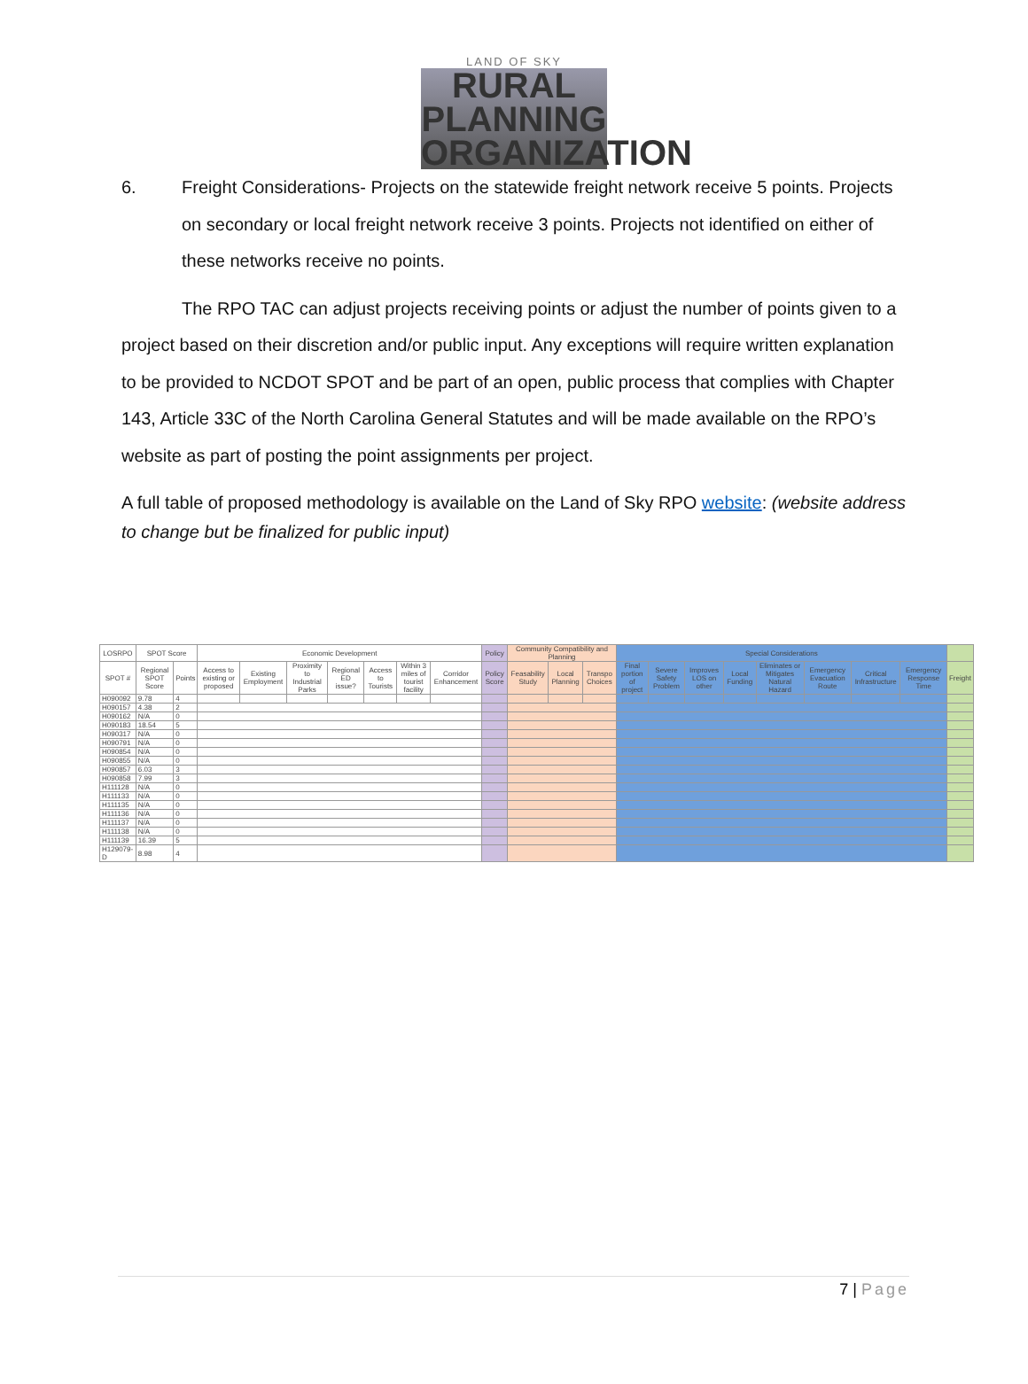LAND OF SKY
RURAL
PLANNING
ORGANIZATION
6. Freight Considerations- Projects on the statewide freight network receive 5 points. Projects on secondary or local freight network receive 3 points. Projects not identified on either of these networks receive no points.
The RPO TAC can adjust projects receiving points or adjust the number of points given to a project based on their discretion and/or public input. Any exceptions will require written explanation to be provided to NCDOT SPOT and be part of an open, public process that complies with Chapter 143, Article 33C of the North Carolina General Statutes and will be made available on the RPO’s website as part of posting the point assignments per project.
A full table of proposed methodology is available on the Land of Sky RPO website: (website address to change but be finalized for public input)
| LOSRPO | SPOT Score | | Economic Development | | | | | | | Policy | Community Compatibility and Planning | | | Special Considerations | | | | | | | | |
| --- | --- | --- | --- | --- | --- | --- | --- | --- | --- | --- | --- | --- | --- | --- | --- | --- | --- | --- | --- | --- | --- | --- |
| SPOT # | Regional SPOT Score | Points | Access to existing or proposed | Existing Employment | Proximity to Industrial Parks | Regional ED issue? | Access to Tourists | Within 3 miles of tourist facility | Corridor Enhancement | Policy Score | Feasability Study | Local Planning | Transpo Choices | Final portion of project | Severe Safety Problem | Improves LOS on other | Local Funding | Eliminates or Mitigates Natural Hazard | Emergency Evacuation Route | Critical Infrastructure | Emergency Response Time | Freight |
| H090092 | 9.78 | 4 | | | | | | | | | | | | | | | | | | | | |
| H090157 | 4.38 | 2 | | | | | | | | | | | | | | | | | | | | |
| H090162 | N/A | 0 | | | | | | | | | | | | | | | | | | | | |
| H090183 | 18.54 | 5 | | | | | | | | | | | | | | | | | | | | |
| H090317 | N/A | 0 | | | | | | | | | | | | | | | | | | | | |
| H090791 | N/A | 0 | | | | | | | | | | | | | | | | | | | | |
| H090854 | N/A | 0 | | | | | | | | | | | | | | | | | | | | |
| H090855 | N/A | 0 | | | | | | | | | | | | | | | | | | | | |
| H090857 | 6.03 | 3 | | | | | | | | | | | | | | | | | | | | |
| H090858 | 7.99 | 3 | | | | | | | | | | | | | | | | | | | | |
| H111128 | N/A | 0 | | | | | | | | | | | | | | | | | | | | |
| H111133 | N/A | 0 | | | | | | | | | | | | | | | | | | | | |
| H111135 | N/A | 0 | | | | | | | | | | | | | | | | | | | | |
| H111136 | N/A | 0 | | | | | | | | | | | | | | | | | | | | |
| H111137 | N/A | 0 | | | | | | | | | | | | | | | | | | | | |
| H111138 | N/A | 0 | | | | | | | | | | | | | | | | | | | | |
| H111139 | 16.39 | 5 | | | | | | | | | | | | | | | | | | | | |
| H129079-D | 8.98 | 4 | | | | | | | | | | | | | | | | | | | | |
7 | Page